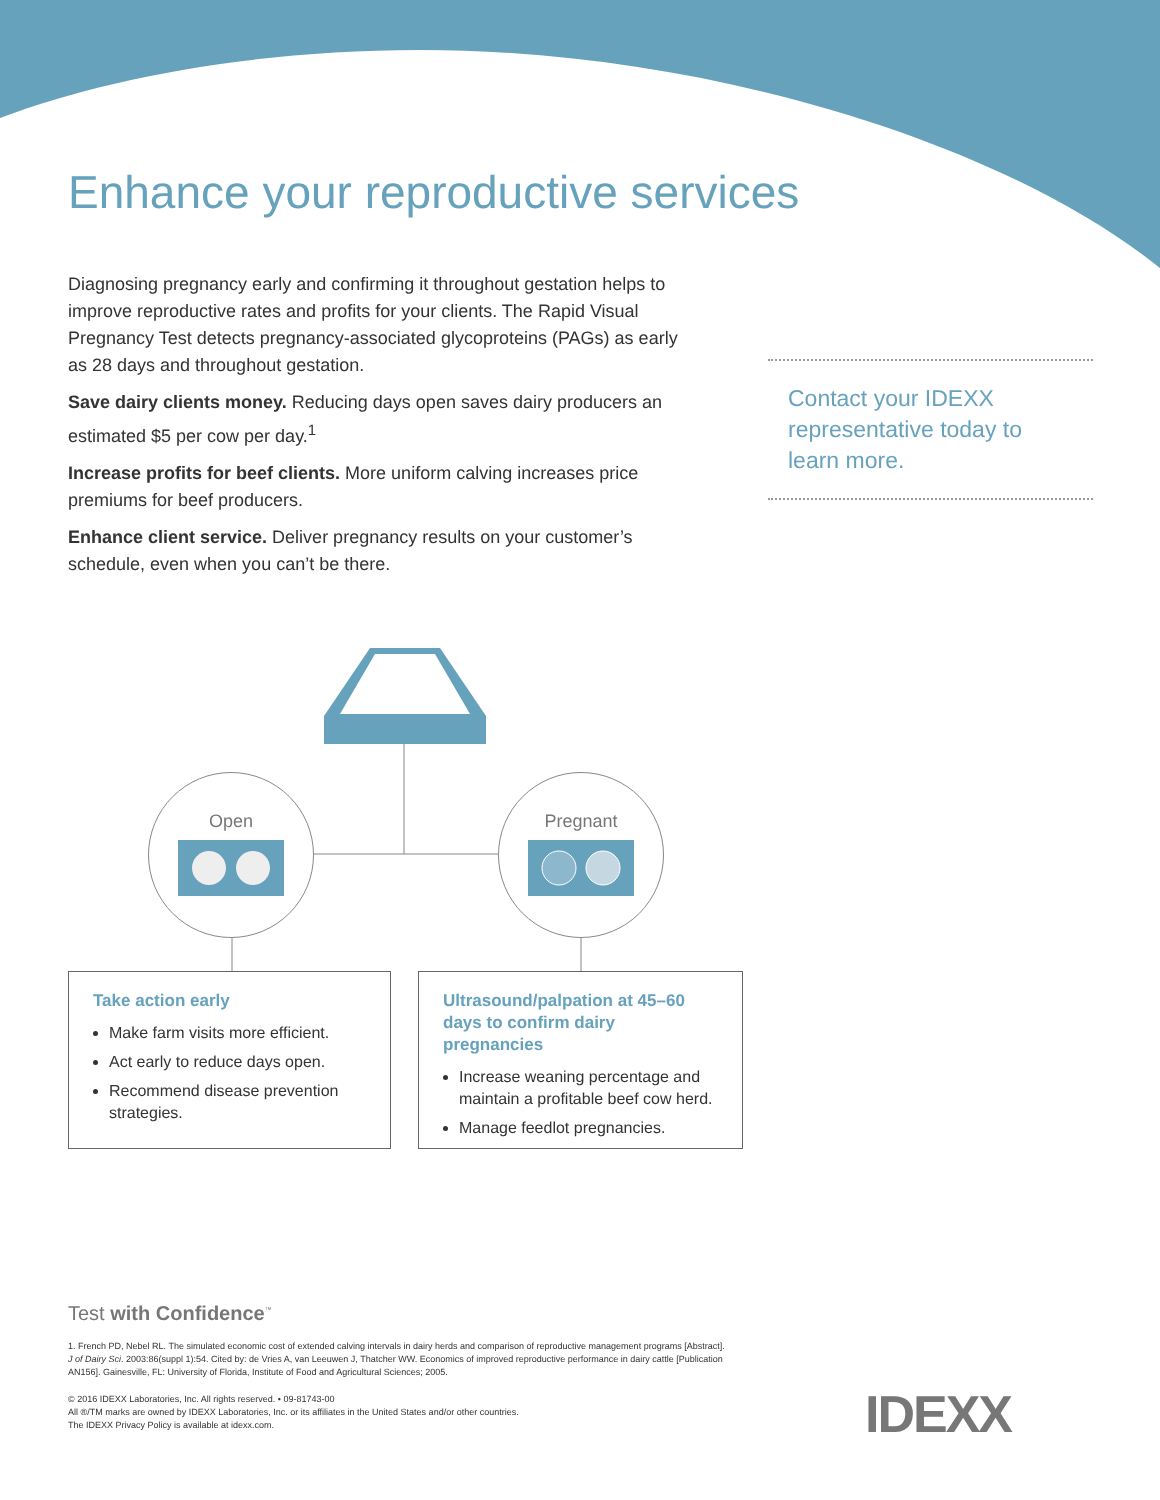Enhance your reproductive services
Diagnosing pregnancy early and confirming it throughout gestation helps to improve reproductive rates and profits for your clients. The Rapid Visual Pregnancy Test detects pregnancy-associated glycoproteins (PAGs) as early as 28 days and throughout gestation.
Save dairy clients money. Reducing days open saves dairy producers an estimated $5 per cow per day.<sup>1</sup>
Increase profits for beef clients. More uniform calving increases price premiums for beef producers.
Enhance client service. Deliver pregnancy results on your customer’s schedule, even when you can’t be there.
Contact your IDEXX representative today to learn more.
Open Pregnant
Take action early
Make farm visits more efficient.
Act early to reduce days open.
Recommend disease prevention strategies.
Ultrasound/palpation at 45–60 days to confirm dairy pregnancies
Increase weaning percentage and maintain a profitable beef cow herd.
Manage feedlot pregnancies.
Test with Confidence<sup>™</sup>
1. French PD, Nebel RL. The simulated economic cost of extended calving intervals in dairy herds and comparison of reproductive management programs [Abstract]. J of Dairy Sci. 2003:86(suppl 1):54. Cited by: de Vries A, van Leeuwen J, Thatcher WW. Economics of improved reproductive performance in dairy cattle [Publication AN156]. Gainesville, FL: University of Florida, Institute of Food and Agricultural Sciences; 2005.
© 2016 IDEXX Laboratories, Inc. All rights reserved. • 09-81743-00
All ®/TM marks are owned by IDEXX Laboratories, Inc. or its affiliates in the United States and/or other countries.
The IDEXX Privacy Policy is available at idexx.com.
IDEXX